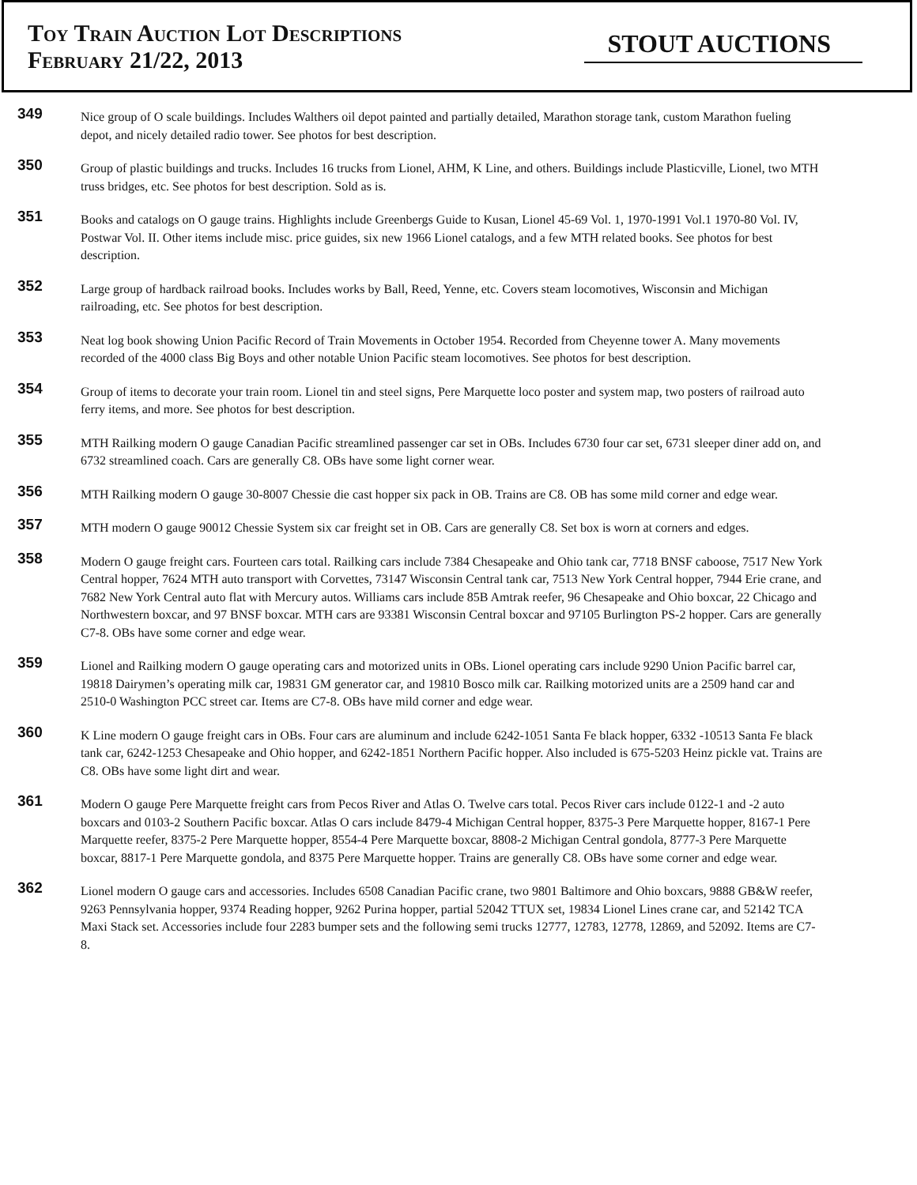Toy Train Auction Lot Descriptions
February 21/22, 2013
STOUT AUCTIONS
349
Nice group of O scale buildings. Includes Walthers oil depot painted and partially detailed, Marathon storage tank, custom Marathon fueling depot, and nicely detailed radio tower. See photos for best description.
350
Group of plastic buildings and trucks. Includes 16 trucks from Lionel, AHM, K Line, and others. Buildings include Plasticville, Lionel, two MTH truss bridges, etc. See photos for best description. Sold as is.
351
Books and catalogs on O gauge trains. Highlights include Greenbergs Guide to Kusan, Lionel 45-69 Vol. 1, 1970-1991 Vol.1 1970-80 Vol. IV, Postwar Vol. II. Other items include misc. price guides, six new 1966 Lionel catalogs, and a few MTH related books. See photos for best description.
352
Large group of hardback railroad books. Includes works by Ball, Reed, Yenne, etc. Covers steam locomotives, Wisconsin and Michigan railroading, etc. See photos for best description.
353
Neat log book showing Union Pacific Record of Train Movements in October 1954. Recorded from Cheyenne tower A. Many movements recorded of the 4000 class Big Boys and other notable Union Pacific steam locomotives. See photos for best description.
354
Group of items to decorate your train room. Lionel tin and steel signs, Pere Marquette loco poster and system map, two posters of railroad auto ferry items, and more. See photos for best description.
355
MTH Railking modern O gauge Canadian Pacific streamlined passenger car set in OBs. Includes 6730 four car set, 6731 sleeper diner add on, and 6732 streamlined coach. Cars are generally C8. OBs have some light corner wear.
356
MTH Railking modern O gauge 30-8007 Chessie die cast hopper six pack in OB. Trains are C8. OB has some mild corner and edge wear.
357
MTH modern O gauge 90012 Chessie System six car freight set in OB. Cars are generally C8. Set box is worn at corners and edges.
358
Modern O gauge freight cars. Fourteen cars total. Railking cars include 7384 Chesapeake and Ohio tank car, 7718 BNSF caboose, 7517 New York Central hopper, 7624 MTH auto transport with Corvettes, 73147 Wisconsin Central tank car, 7513 New York Central hopper, 7944 Erie crane, and 7682 New York Central auto flat with Mercury autos. Williams cars include 85B Amtrak reefer, 96 Chesapeake and Ohio boxcar, 22 Chicago and Northwestern boxcar, and 97 BNSF boxcar. MTH cars are 93381 Wisconsin Central boxcar and 97105 Burlington PS-2 hopper. Cars are generally C7-8. OBs have some corner and edge wear.
359
Lionel and Railking modern O gauge operating cars and motorized units in OBs. Lionel operating cars include 9290 Union Pacific barrel car, 19818 Dairymen’s operating milk car, 19831 GM generator car, and 19810 Bosco milk car. Railking motorized units are a 2509 hand car and 2510-0 Washington PCC street car. Items are C7-8. OBs have mild corner and edge wear.
360
K Line modern O gauge freight cars in OBs. Four cars are aluminum and include 6242-1051 Santa Fe black hopper, 6332 -10513 Santa Fe black tank car, 6242-1253 Chesapeake and Ohio hopper, and 6242-1851 Northern Pacific hopper. Also included is 675-5203 Heinz pickle vat. Trains are C8. OBs have some light dirt and wear.
361
Modern O gauge Pere Marquette freight cars from Pecos River and Atlas O. Twelve cars total. Pecos River cars include 0122-1 and -2 auto boxcars and 0103-2 Southern Pacific boxcar. Atlas O cars include 8479-4 Michigan Central hopper, 8375-3 Pere Marquette hopper, 8167-1 Pere Marquette reefer, 8375-2 Pere Marquette hopper, 8554-4 Pere Marquette boxcar, 8808-2 Michigan Central gondola, 8777-3 Pere Marquette boxcar, 8817-1 Pere Marquette gondola, and 8375 Pere Marquette hopper. Trains are generally C8. OBs have some corner and edge wear.
362
Lionel modern O gauge cars and accessories. Includes 6508 Canadian Pacific crane, two 9801 Baltimore and Ohio boxcars, 9888 GB&W reefer, 9263 Pennsylvania hopper, 9374 Reading hopper, 9262 Purina hopper, partial 52042 TTUX set, 19834 Lionel Lines crane car, and 52142 TCA Maxi Stack set. Accessories include four 2283 bumper sets and the following semi trucks 12777, 12783, 12778, 12869, and 52092. Items are C7-8.